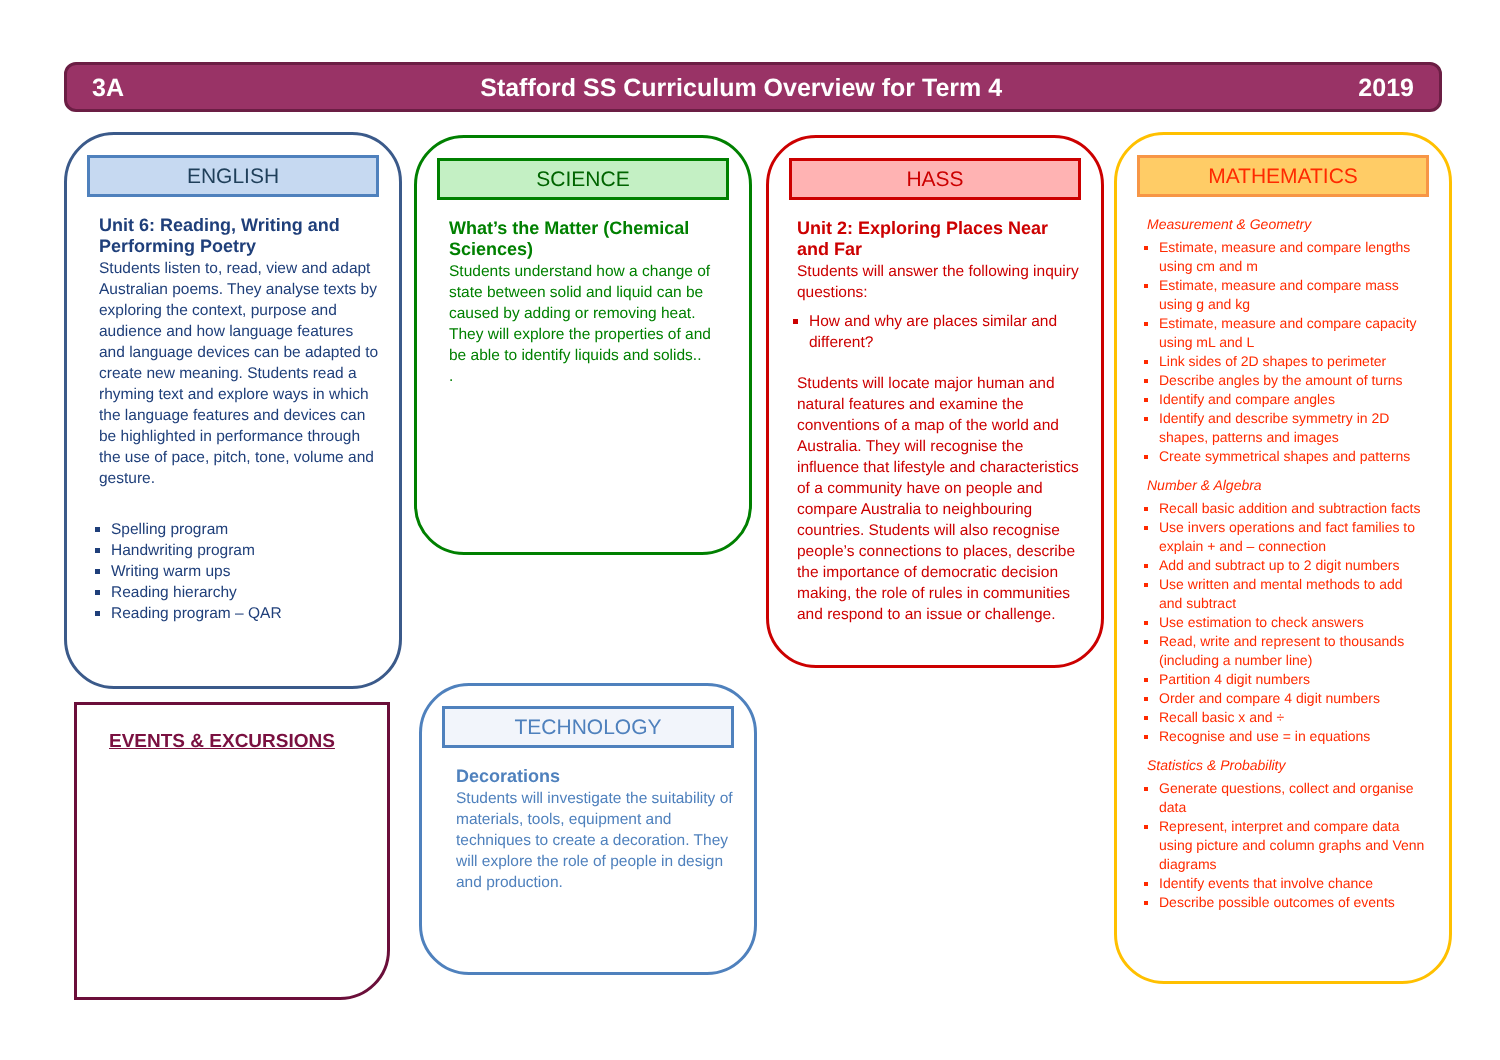3A Stafford SS Curriculum Overview for Term 4 2019
ENGLISH
Unit 6: Reading, Writing and Performing Poetry
Students listen to, read, view and adapt Australian poems. They analyse texts by exploring the context, purpose and audience and how language features and language devices can be adapted to create new meaning. Students read a rhyming text and explore ways in which the language features and devices can be highlighted in performance through the use of pace, pitch, tone, volume and gesture.
Spelling program
Handwriting program
Writing warm ups
Reading hierarchy
Reading program – QAR
SCIENCE
What’s the Matter (Chemical Sciences)
Students understand how a change of state between solid and liquid can be caused by adding or removing heat. They will explore the properties of and be able to identify liquids and solids..
.
HASS
Unit 2: Exploring Places Near and Far
Students will answer the following inquiry questions:
How and why are places similar and different?
Students will locate major human and natural features and examine the conventions of a map of the world and Australia. They will recognise the influence that lifestyle and characteristics of a community have on people and compare Australia to neighbouring countries. Students will also recognise people’s connections to places, describe the importance of democratic decision making, the role of rules in communities and respond to an issue or challenge.
MATHEMATICS
Measurement & Geometry
Estimate, measure and compare lengths using cm and m
Estimate, measure and compare mass using g and kg
Estimate, measure and compare capacity using mL and L
Link sides of 2D shapes to perimeter
Describe angles by the amount of turns
Identify and compare angles
Identify and describe symmetry in 2D shapes, patterns and images
Create symmetrical shapes and patterns
Number & Algebra
Recall basic addition and subtraction facts
Use invers operations and fact families to explain + and – connection
Add and subtract up to 2 digit numbers
Use written and mental methods to add and subtract
Use estimation to check answers
Read, write and represent to thousands (including a number line)
Partition 4 digit numbers
Order and compare 4 digit numbers
Recall basic x and ÷
Recognise and use = in equations
Statistics & Probability
Generate questions, collect and organise data
Represent, interpret and compare data using picture and column graphs and Venn diagrams
Identify events that involve chance
Describe possible outcomes of events
EVENTS & EXCURSIONS
TECHNOLOGY
Decorations
Students will investigate the suitability of materials, tools, equipment and techniques to create a decoration. They will explore the role of people in design and production.